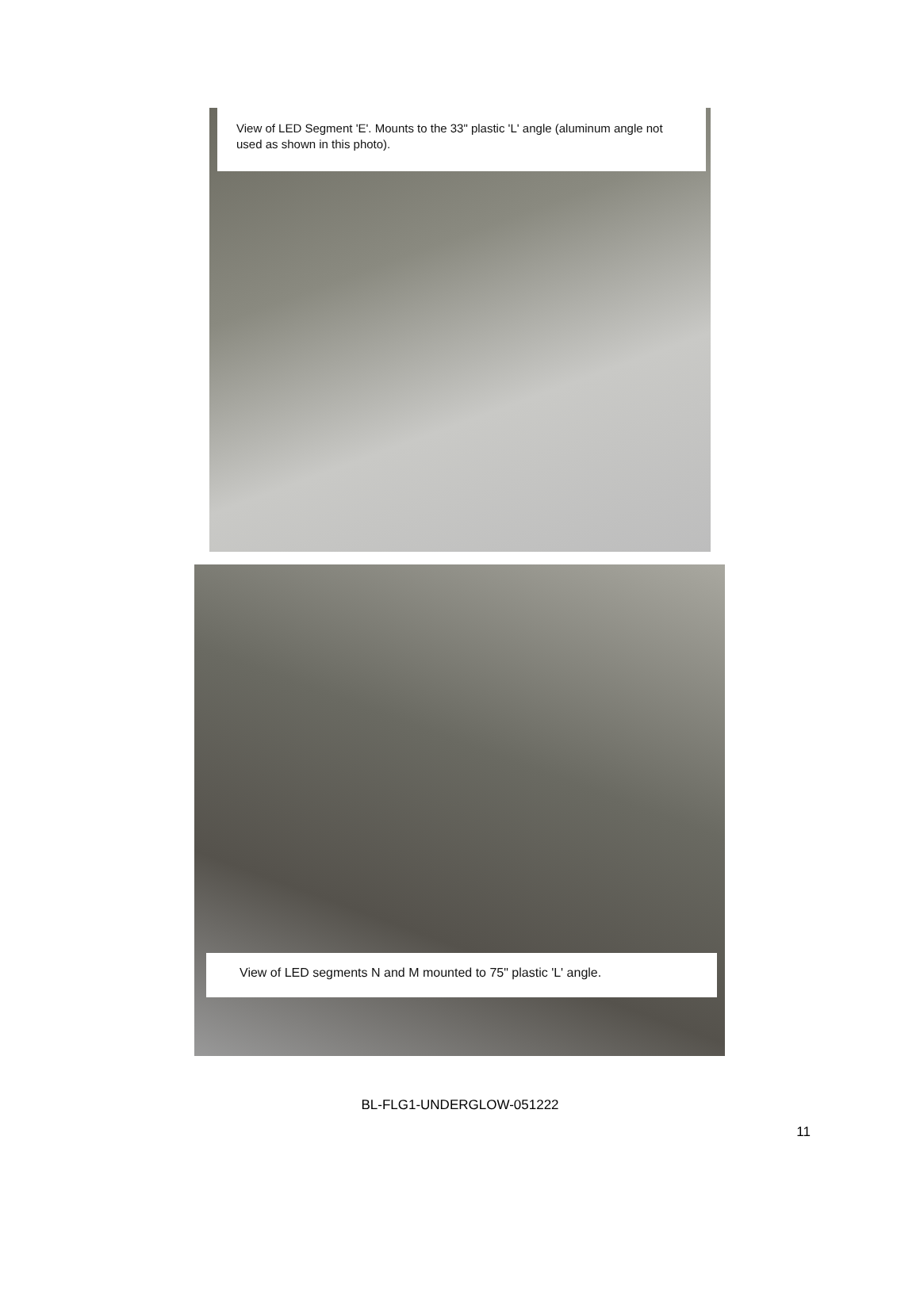View of LED Segment 'E'. Mounts to the 33" plastic 'L' angle (aluminum angle not used as shown in this photo).
View of LED segments N and M mounted to 75" plastic 'L' angle.
BL-FLG1-UNDERGLOW-051222
11